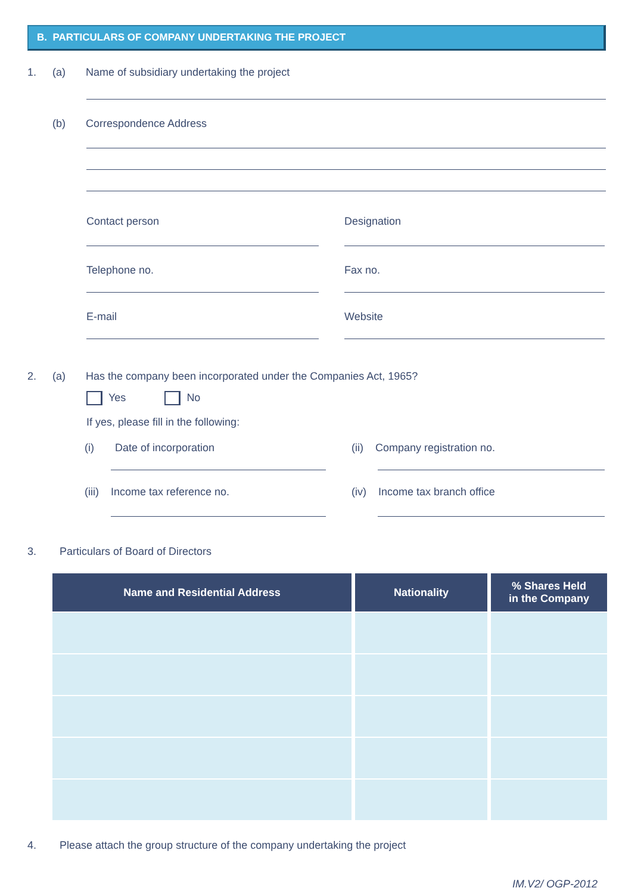B. PARTICULARS OF COMPANY UNDERTAKING THE PROJECT
1. (a) Name of subsidiary undertaking the project
(b) Correspondence Address
Contact person
Designation
Telephone no.
Fax no.
E-mail
Website
2. (a) Has the company been incorporated under the Companies Act, 1965?
Yes No
If yes, please fill in the following:
(i) Date of incorporation
(ii) Company registration no.
(iii) Income tax reference no.
(iv) Income tax branch office
3. Particulars of Board of Directors
| Name and Residential Address | Nationality | % Shares Held in the Company |
| --- | --- | --- |
4. Please attach the group structure of the company undertaking the project
IM.V2/ OGP-2012